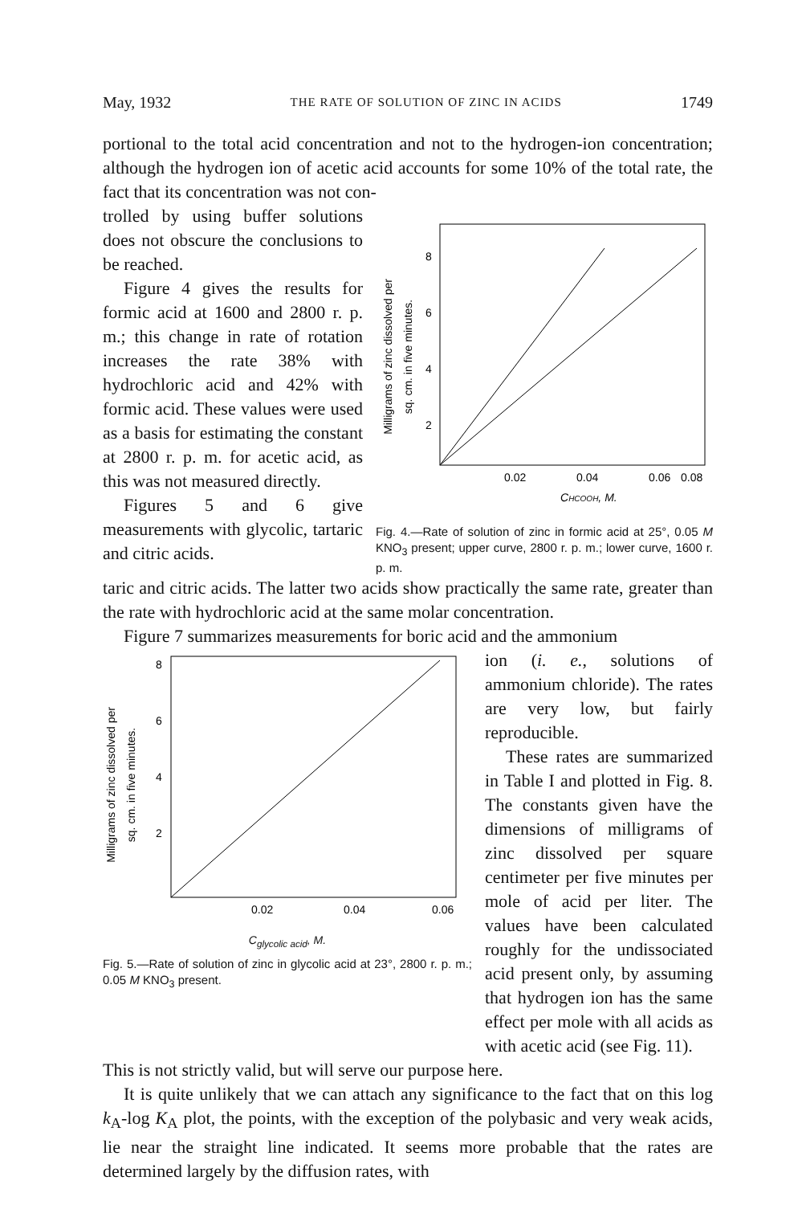May, 1932 THE RATE OF SOLUTION OF ZINC IN ACIDS 1749
portional to the total acid concentration and not to the hydrogen-ion concentration; although the hydrogen ion of acetic acid accounts for some 10% of the total rate, the fact that its concentration was not con-
trolled by using buffer solutions does not obscure the conclusions to be reached.
Figure 4 gives the results for formic acid at 1600 and 2800 r. p. m.; this change in rate of rotation increases the rate 38% with hydrochloric acid and 42% with formic acid. These values were used as a basis for estimating the constant at 2800 r. p. m. for acetic acid, as this was not measured directly.
Figures 5 and 6 give measurements with glycolic, tartaric and citric acids.
Milligrams of zinc dissolved per
sq. cm. in five minutes.
8
6
4
2
0.02
0.04
0.06
0.08
CHCOOH, M.
Fig. 4.—Rate of solution of zinc in formic acid at 25°, 0.05 M KNO<sub>3</sub> present; upper curve, 2800 r. p. m.; lower curve, 1600 r. p. m.
taric and citric acids. The latter two acids show practically the same rate, greater than the rate with hydrochloric acid at the same molar concentration.
Figure 7 summarizes measurements for boric acid and the ammonium
Milligrams of zinc dissolved per
sq. cm. in five minutes.
8
6
4
2
0.02
0.04
0.06
C<sub>glycolic acid</sub>, M.
Fig. 5.—Rate of solution of zinc in glycolic acid at 23°, 2800 r. p. m.; 0.05 M KNO<sub>3</sub> present.
ion (i. e., solutions of ammonium chloride). The rates are very low, but fairly reproducible.
These rates are summarized in Table I and plotted in Fig. 8. The constants given have the dimensions of milligrams of zinc dissolved per square centimeter per five minutes per mole of acid per liter. The values have been calculated roughly for the undissociated acid present only, by assuming that hydrogen ion has the same effect per mole with all acids as with acetic acid (see Fig. 11).
This is not strictly valid, but will serve our purpose here.
It is quite unlikely that we can attach any significance to the fact that on this log k<sub>A</sub>-log K<sub>A</sub> plot, the points, with the exception of the polybasic and very weak acids, lie near the straight line indicated. It seems more probable that the rates are determined largely by the diffusion rates, with